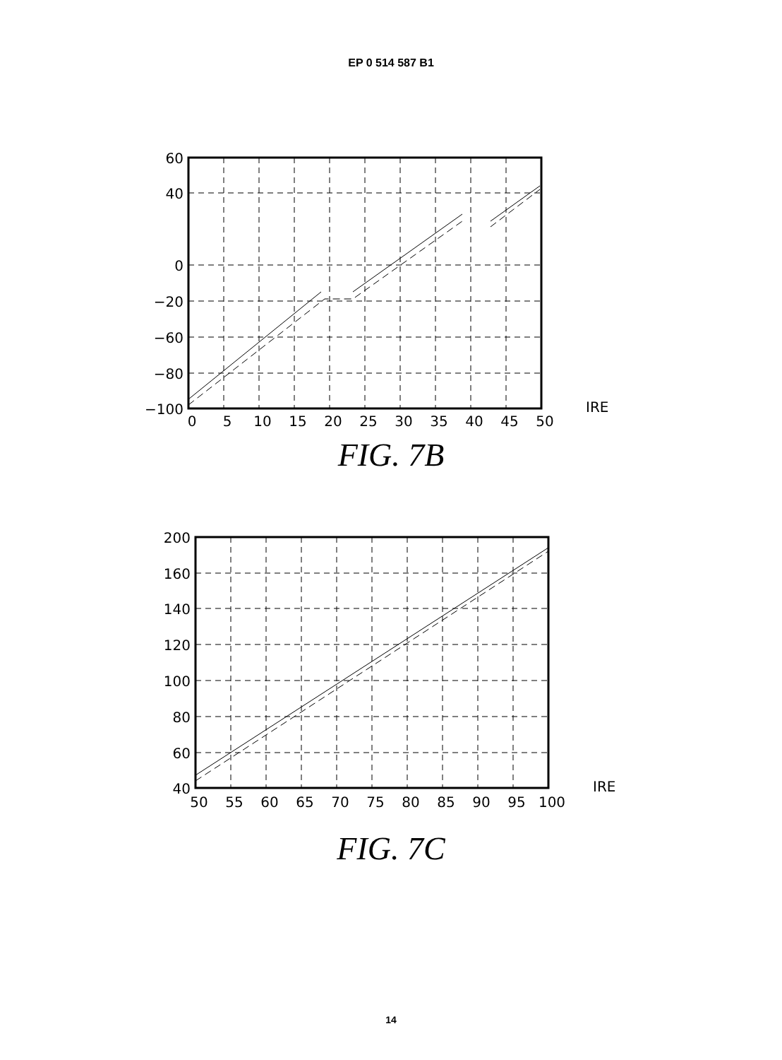EP 0 514 587 B1
60
40
0
−20
−60
−80
−100
0
5
10
15
20
25
30
35
40
45
50
IRE
FIG. 7B
200
160
140
120
100
80
60
40
50
55
60
65
70
75
80
85
90
95
100
IRE
FIG. 7C
14